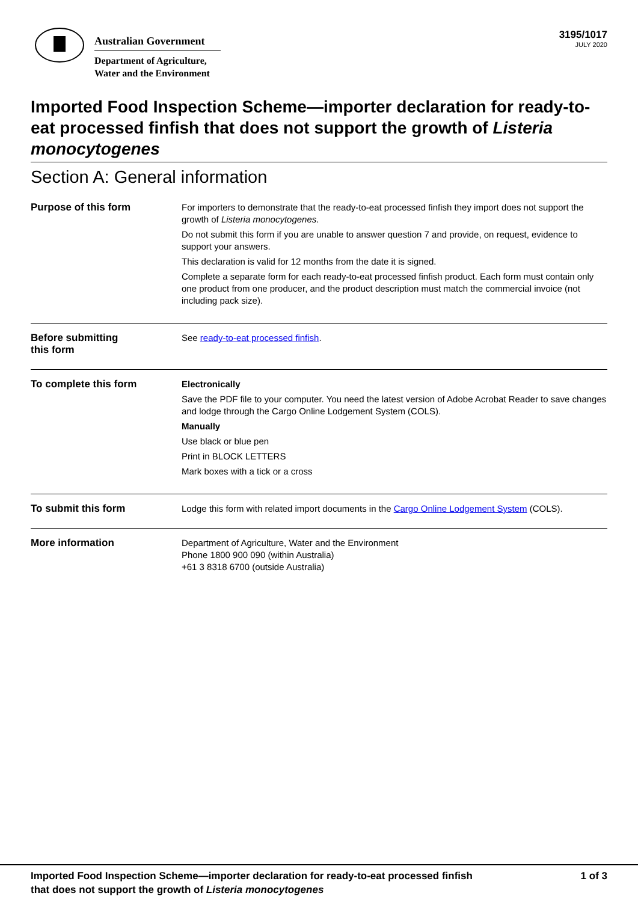Australian Government
Department of Agriculture,
Water and the Environment
3195/1017
JULY 2020
Imported Food Inspection Scheme—importer declaration for ready-to-eat processed finfish that does not support the growth of Listeria monocytogenes
Section A: General information
| Purpose of this form | For importers to demonstrate that the ready-to-eat processed finfish they import does not support the growth of Listeria monocytogenes . Do not submit this form if you are unable to answer question 7 and provide, on request, evidence to support your answers. This declaration is valid for 12 months from the date it is signed. Complete a separate form for each ready-to-eat processed finfish product. Each form must contain only one product from one producer, and the product description must match the commercial invoice (not including pack size). |
| Before submitting this form | See ready-to-eat processed finfish . |
| To complete this form | Electronically Save the PDF file to your computer. You need the latest version of Adobe Acrobat Reader to save changes and lodge through the Cargo Online Lodgement System (COLS). Manually Use black or blue pen Print in BLOCK LETTERS Mark boxes with a tick or a cross |
| To submit this form | Lodge this form with related import documents in the Cargo Online Lodgement System (COLS). |
| More information | Department of Agriculture, Water and the Environment Phone 1800 900 090 (within Australia) +61 3 8318 6700 (outside Australia) |
Imported Food Inspection Scheme—importer declaration for ready-to-eat processed finfish
that does not support the growth of Listeria monocytogenes
1 of 3